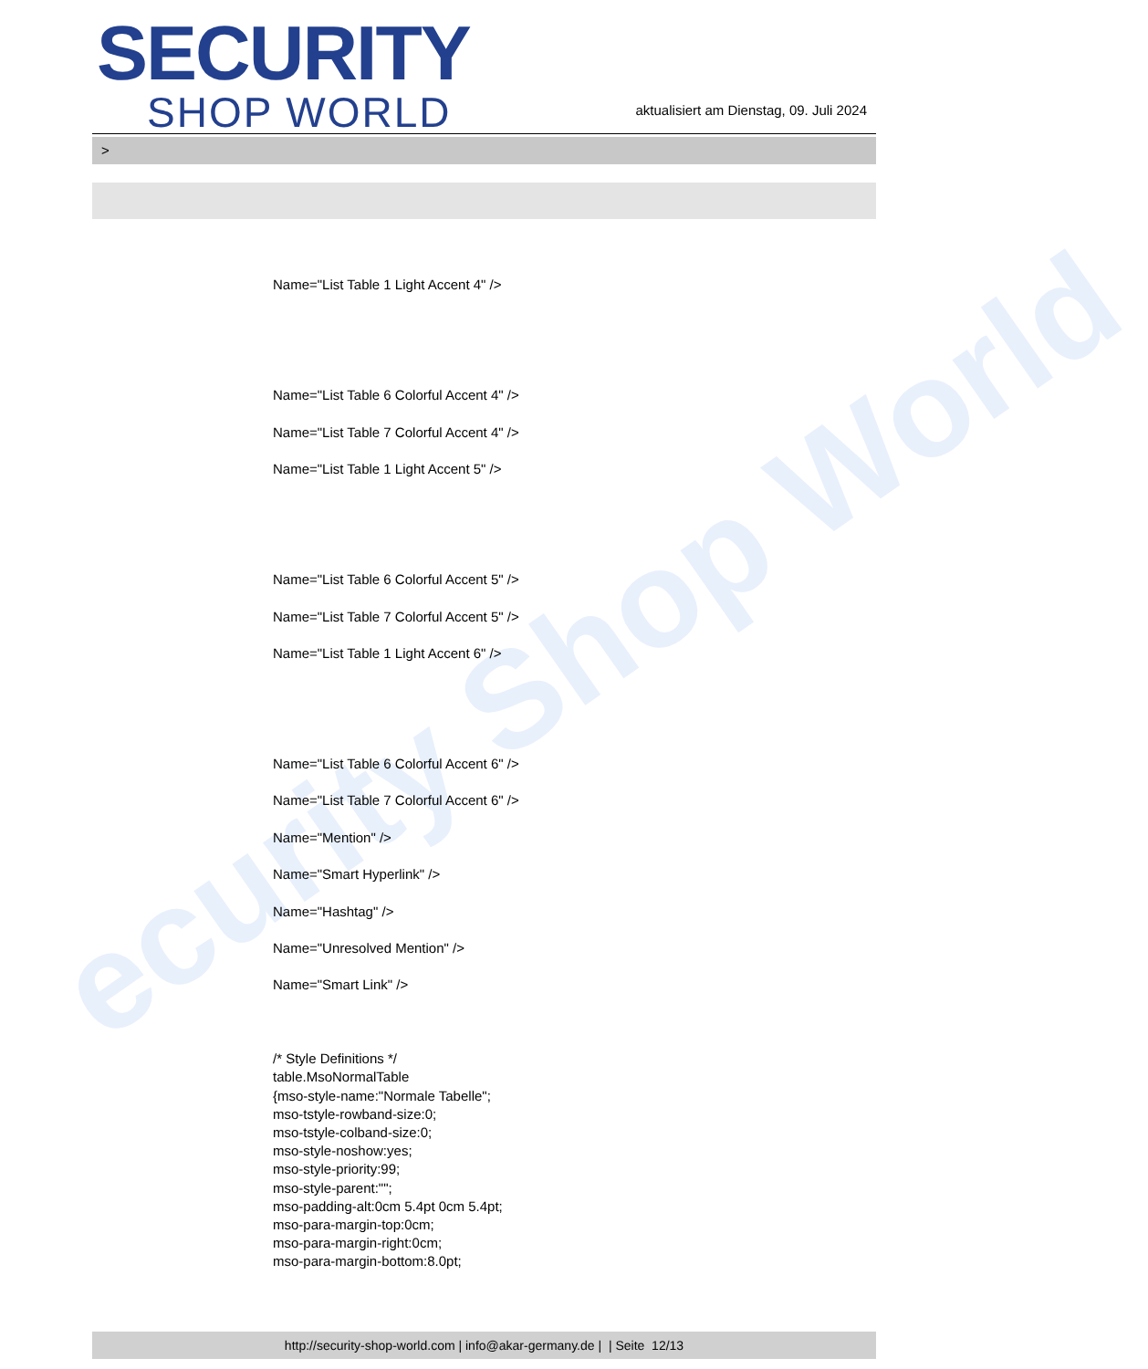ecurity Shop World
SECURITY
SHOP WORLD
aktualisiert am Dienstag, 09. Juli 2024
>
Name="List Table 1 Light Accent 4" />
Name="List Table 6 Colorful Accent 4" />
Name="List Table 7 Colorful Accent 4" />
Name="List Table 1 Light Accent 5" />
Name="List Table 6 Colorful Accent 5" />
Name="List Table 7 Colorful Accent 5" />
Name="List Table 1 Light Accent 6" />
Name="List Table 6 Colorful Accent 6" />
Name="List Table 7 Colorful Accent 6" />
Name="Mention" />
Name="Smart Hyperlink" />
Name="Hashtag" />
Name="Unresolved Mention" />
Name="Smart Link" />
/* Style Definitions */
table.MsoNormalTable
{mso-style-name:"Normale Tabelle";
mso-tstyle-rowband-size:0;
mso-tstyle-colband-size:0;
mso-style-noshow:yes;
mso-style-priority:99;
mso-style-parent:"";
mso-padding-alt:0cm 5.4pt 0cm 5.4pt;
mso-para-margin-top:0cm;
mso-para-margin-right:0cm;
mso-para-margin-bottom:8.0pt;
http://security-shop-world.com | info@akar-germany.de | | Seite 12/13